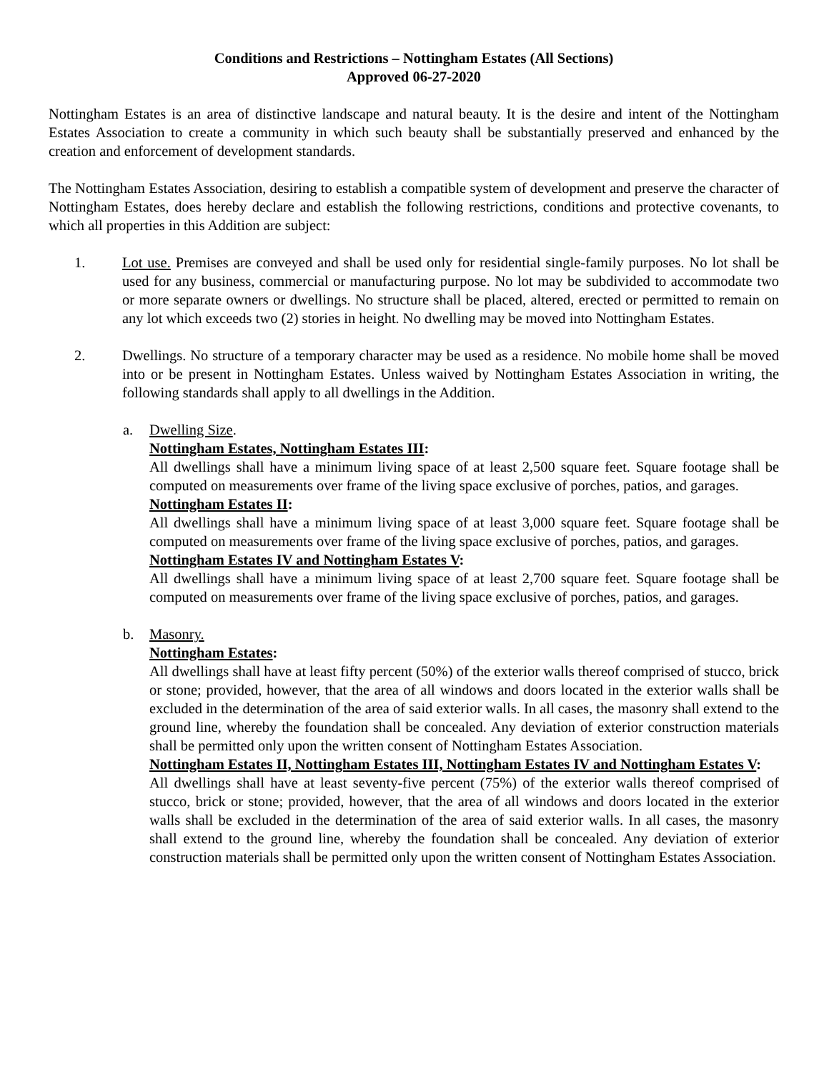Conditions and Restrictions – Nottingham Estates (All Sections)
Approved 06-27-2020
Nottingham Estates is an area of distinctive landscape and natural beauty. It is the desire and intent of the Nottingham Estates Association to create a community in which such beauty shall be substantially preserved and enhanced by the creation and enforcement of development standards.
The Nottingham Estates Association, desiring to establish a compatible system of development and preserve the character of Nottingham Estates, does hereby declare and establish the following restrictions, conditions and protective covenants, to which all properties in this Addition are subject:
1. Lot use. Premises are conveyed and shall be used only for residential single-family purposes. No lot shall be used for any business, commercial or manufacturing purpose. No lot may be subdivided to accommodate two or more separate owners or dwellings. No structure shall be placed, altered, erected or permitted to remain on any lot which exceeds two (2) stories in height. No dwelling may be moved into Nottingham Estates.
2. Dwellings. No structure of a temporary character may be used as a residence. No mobile home shall be moved into or be present in Nottingham Estates. Unless waived by Nottingham Estates Association in writing, the following standards shall apply to all dwellings in the Addition.
a. Dwelling Size.
Nottingham Estates, Nottingham Estates III:
All dwellings shall have a minimum living space of at least 2,500 square feet. Square footage shall be computed on measurements over frame of the living space exclusive of porches, patios, and garages.
Nottingham Estates II:
All dwellings shall have a minimum living space of at least 3,000 square feet. Square footage shall be computed on measurements over frame of the living space exclusive of porches, patios, and garages.
Nottingham Estates IV and Nottingham Estates V:
All dwellings shall have a minimum living space of at least 2,700 square feet. Square footage shall be computed on measurements over frame of the living space exclusive of porches, patios, and garages.
b. Masonry.
Nottingham Estates:
All dwellings shall have at least fifty percent (50%) of the exterior walls thereof comprised of stucco, brick or stone; provided, however, that the area of all windows and doors located in the exterior walls shall be excluded in the determination of the area of said exterior walls. In all cases, the masonry shall extend to the ground line, whereby the foundation shall be concealed. Any deviation of exterior construction materials shall be permitted only upon the written consent of Nottingham Estates Association.
Nottingham Estates II, Nottingham Estates III, Nottingham Estates IV and Nottingham Estates V:
All dwellings shall have at least seventy-five percent (75%) of the exterior walls thereof comprised of stucco, brick or stone; provided, however, that the area of all windows and doors located in the exterior walls shall be excluded in the determination of the area of said exterior walls. In all cases, the masonry shall extend to the ground line, whereby the foundation shall be concealed. Any deviation of exterior construction materials shall be permitted only upon the written consent of Nottingham Estates Association.